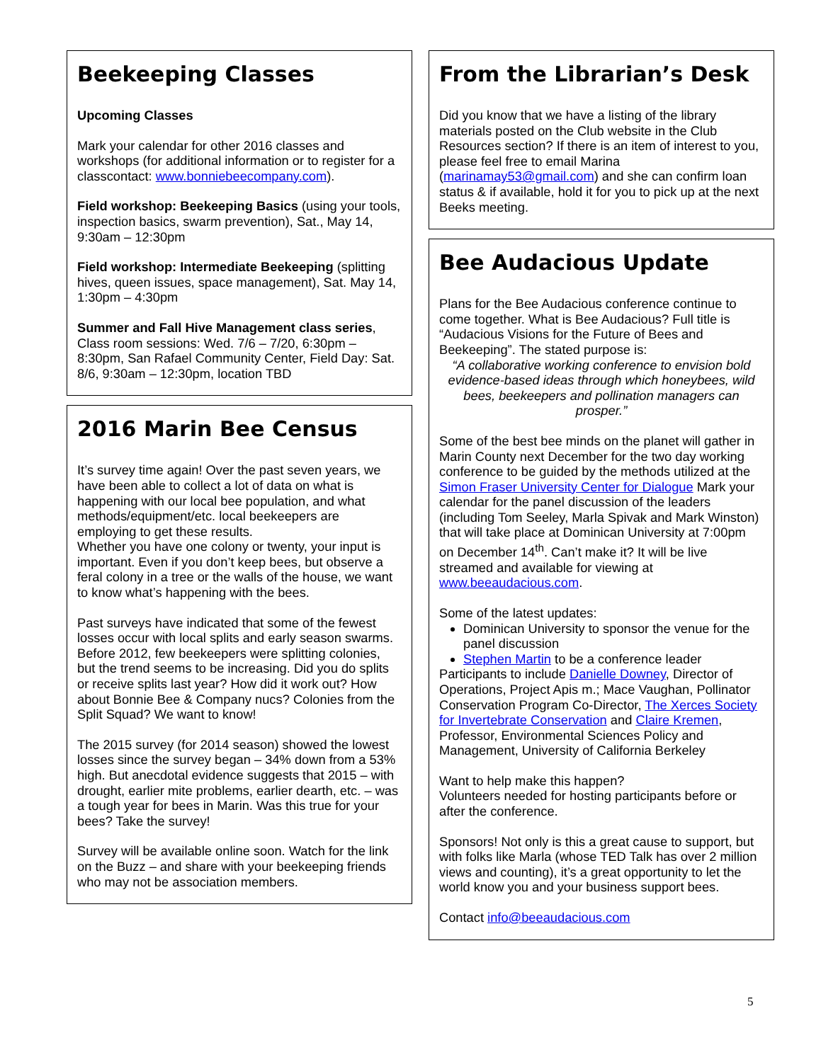Beekeeping Classes
Upcoming Classes
Mark your calendar for other 2016 classes and workshops (for additional information or to register for a classcontact: www.bonniebeecompany.com).
Field workshop: Beekeeping Basics (using your tools, inspection basics, swarm prevention), Sat., May 14, 9:30am – 12:30pm
Field workshop: Intermediate Beekeeping (splitting hives, queen issues, space management), Sat. May 14, 1:30pm – 4:30pm
Summer and Fall Hive Management class series, Class room sessions: Wed. 7/6 – 7/20, 6:30pm – 8:30pm, San Rafael Community Center, Field Day: Sat. 8/6, 9:30am – 12:30pm, location TBD
2016 Marin Bee Census
It’s survey time again! Over the past seven years, we have been able to collect a lot of data on what is happening with our local bee population, and what methods/equipment/etc. local beekeepers are employing to get these results.
Whether you have one colony or twenty, your input is important. Even if you don’t keep bees, but observe a feral colony in a tree or the walls of the house, we want to know what’s happening with the bees.
Past surveys have indicated that some of the fewest losses occur with local splits and early season swarms. Before 2012, few beekeepers were splitting colonies, but the trend seems to be increasing. Did you do splits or receive splits last year? How did it work out? How about Bonnie Bee & Company nucs? Colonies from the Split Squad? We want to know!
The 2015 survey (for 2014 season) showed the lowest losses since the survey began – 34% down from a 53% high. But anecdotal evidence suggests that 2015 – with drought, earlier mite problems, earlier dearth, etc. – was a tough year for bees in Marin. Was this true for your bees? Take the survey!
Survey will be available online soon. Watch for the link on the Buzz – and share with your beekeeping friends who may not be association members.
From the Librarian’s Desk
Did you know that we have a listing of the library materials posted on the Club website in the Club Resources section? If there is an item of interest to you, please feel free to email Marina (marinamay53@gmail.com) and she can confirm loan status & if available, hold it for you to pick up at the next Beeks meeting.
Bee Audacious Update
Plans for the Bee Audacious conference continue to come together. What is Bee Audacious? Full title is “Audacious Visions for the Future of Bees and Beekeeping”. The stated purpose is:
“A collaborative working conference to envision bold evidence-based ideas through which honeybees, wild bees, beekeepers and pollination managers can prosper.”
Some of the best bee minds on the planet will gather in Marin County next December for the two day working conference to be guided by the methods utilized at the Simon Fraser University Center for Dialogue Mark your calendar for the panel discussion of the leaders (including Tom Seeley, Marla Spivak and Mark Winston) that will take place at Dominican University at 7:00pm on December 14<sup>th</sup>. Can’t make it? It will be live streamed and available for viewing at www.beeaudacious.com.
Some of the latest updates:
Dominican University to sponsor the venue for the panel discussion
Stephen Martin to be a conference leader
Participants to include Danielle Downey, Director of Operations, Project Apis m.; Mace Vaughan, Pollinator Conservation Program Co-Director, The Xerces Society for Invertebrate Conservation and Claire Kremen, Professor, Environmental Sciences Policy and Management, University of California Berkeley
Want to help make this happen?
Volunteers needed for hosting participants before or after the conference.
Sponsors! Not only is this a great cause to support, but with folks like Marla (whose TED Talk has over 2 million views and counting), it’s a great opportunity to let the world know you and your business support bees.
Contact info@beeaudacious.com
5